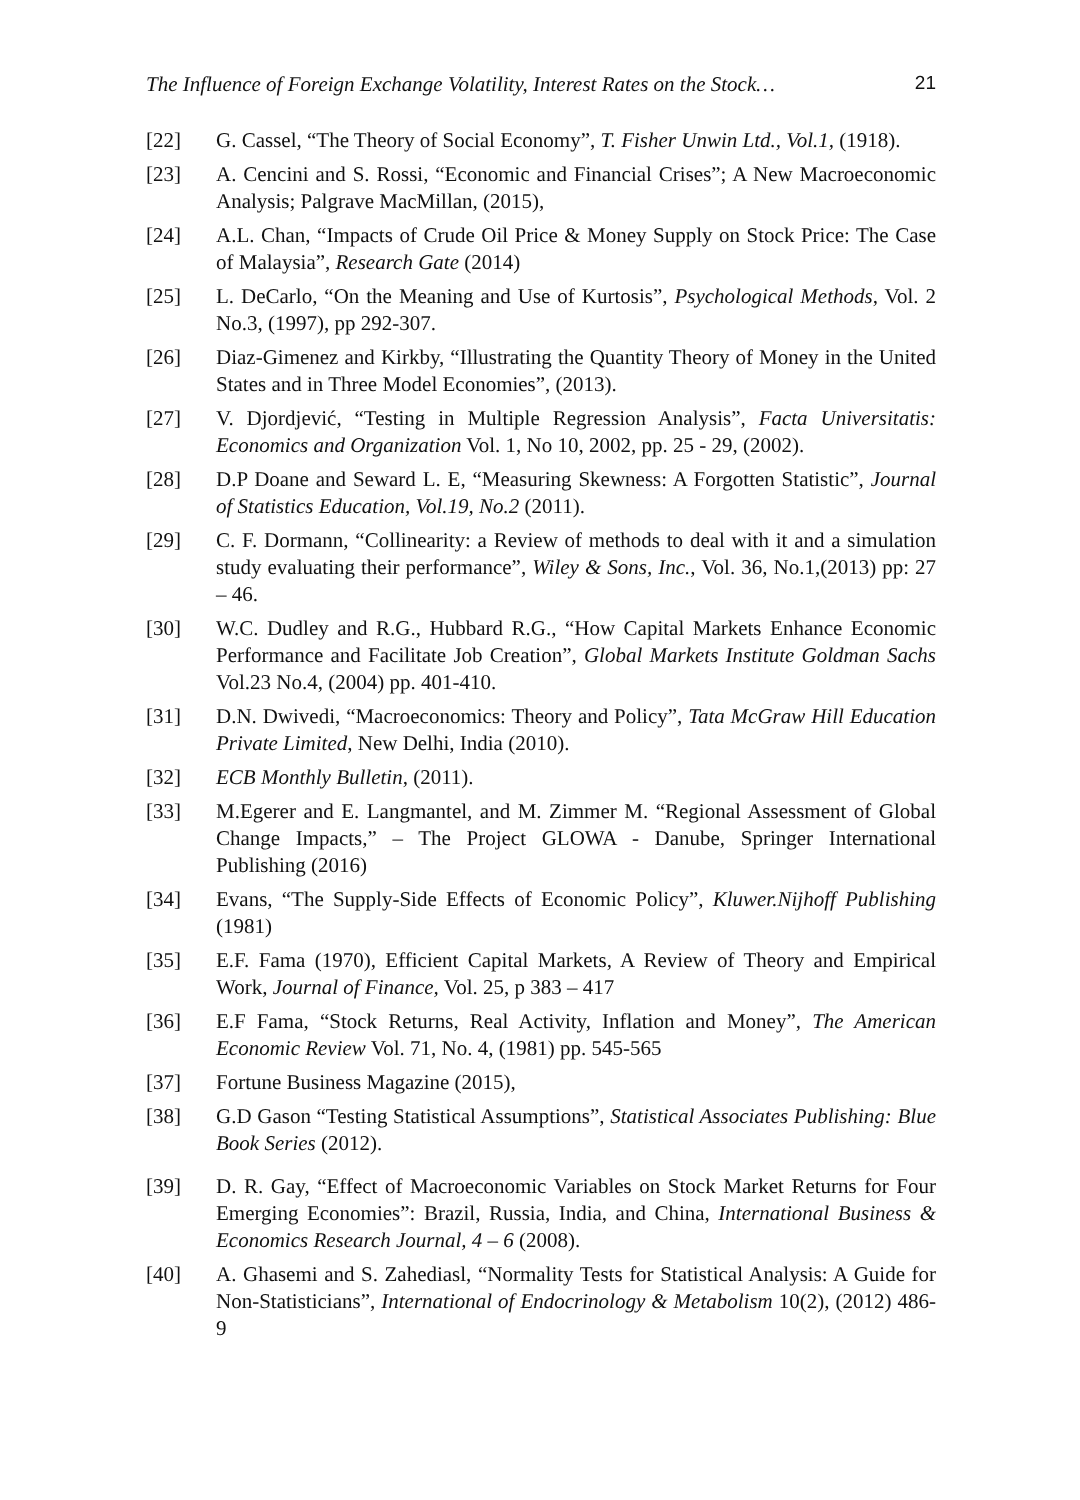The Influence of Foreign Exchange Volatility, Interest Rates on the Stock… 21
[22] G. Cassel, “The Theory of Social Economy”, T. Fisher Unwin Ltd., Vol.1, (1918).
[23] A. Cencini and S. Rossi, “Economic and Financial Crises”; A New Macroeconomic Analysis; Palgrave MacMillan, (2015),
[24] A.L. Chan, “Impacts of Crude Oil Price & Money Supply on Stock Price: The Case of Malaysia”, Research Gate (2014)
[25] L. DeCarlo, “On the Meaning and Use of Kurtosis”, Psychological Methods, Vol. 2 No.3, (1997), pp 292-307.
[26] Diaz-Gimenez and Kirkby, “Illustrating the Quantity Theory of Money in the United States and in Three Model Economies”, (2013).
[27] V. Djordjević, “Testing in Multiple Regression Analysis”, Facta Universitatis: Economics and Organization Vol. 1, No 10, 2002, pp. 25 - 29, (2002).
[28] D.P Doane and Seward L. E, “Measuring Skewness: A Forgotten Statistic”, Journal of Statistics Education, Vol.19, No.2 (2011).
[29] C. F. Dormann, “Collinearity: a Review of methods to deal with it and a simulation study evaluating their performance”, Wiley & Sons, Inc., Vol. 36, No.1,(2013) pp: 27 – 46.
[30] W.C. Dudley and R.G., Hubbard R.G., “How Capital Markets Enhance Economic Performance and Facilitate Job Creation”, Global Markets Institute Goldman Sachs Vol.23 No.4, (2004) pp. 401-410.
[31] D.N. Dwivedi, “Macroeconomics: Theory and Policy”, Tata McGraw Hill Education Private Limited, New Delhi, India (2010).
[32] ECB Monthly Bulletin, (2011).
[33] M.Egerer and E. Langmantel, and M. Zimmer M. “Regional Assessment of Global Change Impacts,” – The Project GLOWA - Danube, Springer International Publishing (2016)
[34] Evans, “The Supply-Side Effects of Economic Policy”, Kluwer.Nijhoff Publishing (1981)
[35] E.F. Fama (1970), Efficient Capital Markets, A Review of Theory and Empirical Work, Journal of Finance, Vol. 25, p 383 – 417
[36] E.F Fama, “Stock Returns, Real Activity, Inflation and Money”, The American Economic Review Vol. 71, No. 4, (1981) pp. 545-565
[37] Fortune Business Magazine (2015),
[38] G.D Gason “Testing Statistical Assumptions”, Statistical Associates Publishing: Blue Book Series (2012).
[39] D. R. Gay, “Effect of Macroeconomic Variables on Stock Market Returns for Four Emerging Economies”: Brazil, Russia, India, and China, International Business & Economics Research Journal, 4 – 6 (2008).
[40] A. Ghasemi and S. Zahediasl, “Normality Tests for Statistical Analysis: A Guide for Non-Statisticians”, International of Endocrinology & Metabolism 10(2), (2012) 486-9